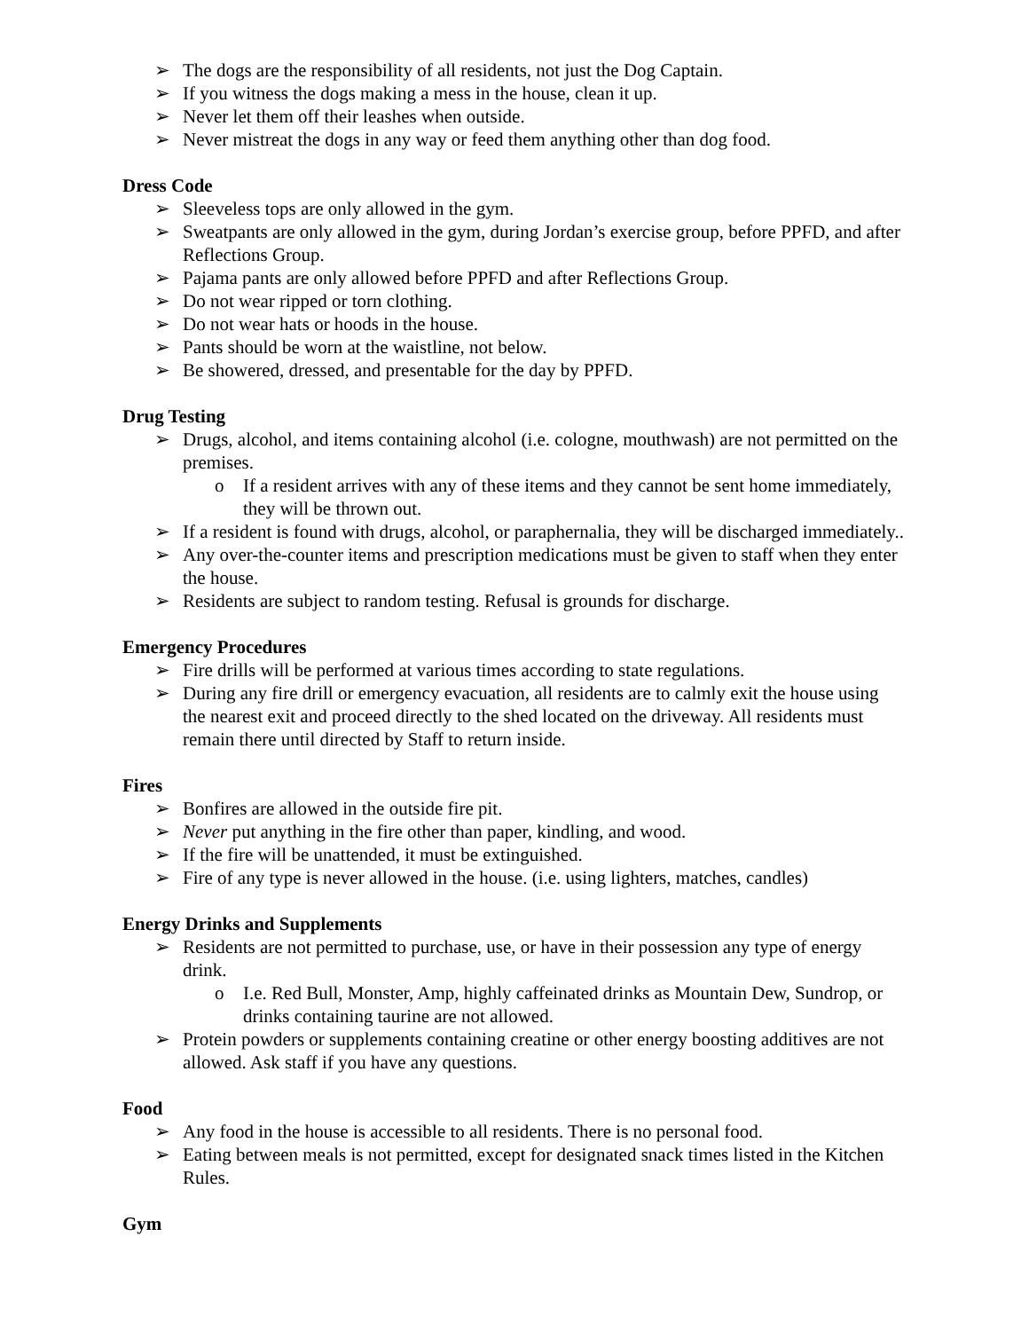➢ The dogs are the responsibility of all residents, not just the Dog Captain.
➢ If you witness the dogs making a mess in the house, clean it up.
➢ Never let them off their leashes when outside.
➢ Never mistreat the dogs in any way or feed them anything other than dog food.
Dress Code
➢ Sleeveless tops are only allowed in the gym.
➢ Sweatpants are only allowed in the gym, during Jordan’s exercise group, before PPFD, and after Reflections Group.
➢ Pajama pants are only allowed before PPFD and after Reflections Group.
➢ Do not wear ripped or torn clothing.
➢ Do not wear hats or hoods in the house.
➢ Pants should be worn at the waistline, not below.
➢ Be showered, dressed, and presentable for the day by PPFD.
Drug Testing
➢ Drugs, alcohol, and items containing alcohol (i.e. cologne, mouthwash) are not permitted on the premises.
o If a resident arrives with any of these items and they cannot be sent home immediately, they will be thrown out.
➢ If a resident is found with drugs, alcohol, or paraphernalia, they will be discharged immediately..
➢ Any over-the-counter items and prescription medications must be given to staff when they enter the house.
➢ Residents are subject to random testing. Refusal is grounds for discharge.
Emergency Procedures
➢ Fire drills will be performed at various times according to state regulations.
➢ During any fire drill or emergency evacuation, all residents are to calmly exit the house using the nearest exit and proceed directly to the shed located on the driveway. All residents must remain there until directed by Staff to return inside.
Fires
➢ Bonfires are allowed in the outside fire pit.
➢ Never put anything in the fire other than paper, kindling, and wood.
➢ If the fire will be unattended, it must be extinguished.
➢ Fire of any type is never allowed in the house. (i.e. using lighters, matches, candles)
Energy Drinks and Supplements
➢ Residents are not permitted to purchase, use, or have in their possession any type of energy drink.
o I.e. Red Bull, Monster, Amp, highly caffeinated drinks as Mountain Dew, Sundrop, or drinks containing taurine are not allowed.
➢ Protein powders or supplements containing creatine or other energy boosting additives are not allowed. Ask staff if you have any questions.
Food
➢ Any food in the house is accessible to all residents. There is no personal food.
➢ Eating between meals is not permitted, except for designated snack times listed in the Kitchen Rules.
Gym